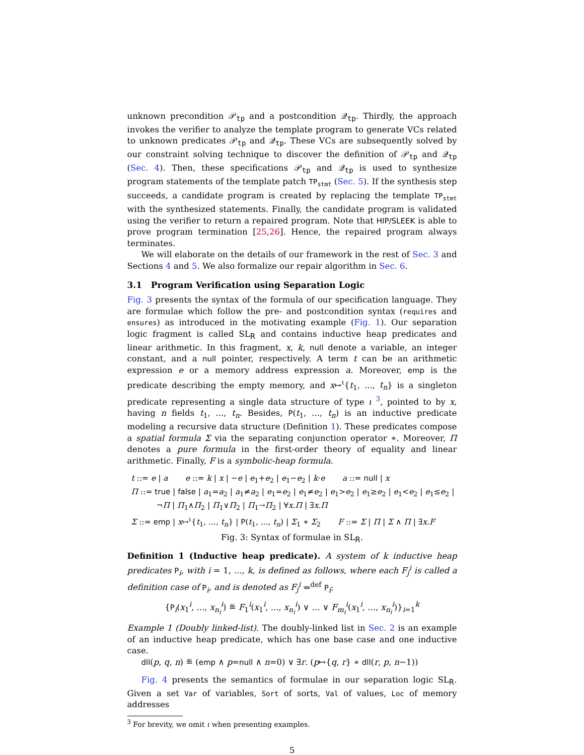unknown precondition 𝒫<sub>tp</sub> and a postcondition 𝒬<sub>tp</sub>. Thirdly, the approach invokes the verifier to analyze the template program to generate VCs related to unknown predicates 𝒫<sub>tp</sub> and 𝒬<sub>tp</sub>. These VCs are subsequently solved by our constraint solving technique to discover the definition of 𝒫<sub>tp</sub> and 𝒬<sub>tp</sub> (Sec. 4). Then, these specifications 𝒫<sub>tp</sub> and 𝒬<sub>tp</sub> is used to synthesize program statements of the template patch TP<sub>stmt</sub> (Sec. 5). If the synthesis step succeeds, a candidate program is created by replacing the template TP<sub>stmt</sub> with the synthesized statements. Finally, the candidate program is validated using the verifier to return a repaired program. Note that HIP/SLEEK is able to prove program termination [25,26]. Hence, the repaired program always terminates.
We will elaborate on the details of our framework in the rest of Sec. 3 and Sections 4 and 5. We also formalize our repair algorithm in Sec. 6.
3.1 Program Verification using Separation Logic
Fig. 3 presents the syntax of the formula of our specification language. They are formulae which follow the pre- and postcondition syntax (requires and ensures) as introduced in the motivating example (Fig. 1). Our separation logic fragment is called SL<sub>R</sub> and contains inductive heap predicates and linear arithmetic. In this fragment, x, k, null denote a variable, an integer constant, and a null pointer, respectively. A term t can be an arithmetic expression e or a memory address expression a. Moreover, emp is the predicate describing the empty memory, and x↦<sup>ι</sup>{t<sub>1</sub>, ..., t<sub>n</sub>} is a singleton predicate representing a single data structure of type ι <sup>3</sup>, pointed to by x, having n fields t<sub>1</sub>, ..., t<sub>n</sub>. Besides, P(t<sub>1</sub>, ..., t<sub>n</sub>) is an inductive predicate modeling a recursive data structure (Definition 1). These predicates compose a spatial formula Σ via the separating conjunction operator ∗. Moreover, Π denotes a pure formula in the first-order theory of equality and linear arithmetic. Finally, F is a symbolic-heap formula.
t ::= e | a e ::= k | x | −e | e<sub>1</sub>+e<sub>2</sub> | e<sub>1</sub>−e<sub>2</sub> | k·e a ::= null | x
Π ::= true | false | a<sub>1</sub>=a<sub>2</sub> | a<sub>1</sub>≠a<sub>2</sub> | e<sub>1</sub>=e<sub>2</sub> | e<sub>1</sub>≠e<sub>2</sub> | e<sub>1</sub>>e<sub>2</sub> | e<sub>1</sub>≥e<sub>2</sub> | e<sub>1</sub><e<sub>2</sub> | e<sub>1</sub>≤e<sub>2</sub> |
¬Π | Π<sub>1</sub>∧Π<sub>2</sub> | Π<sub>1</sub>∨Π<sub>2</sub> | Π<sub>1</sub>→Π<sub>2</sub> | ∀x.Π | ∃x.Π
Σ ::= emp | x↦<sup>ι</sup>{t<sub>1</sub>, ..., t<sub>n</sub>} | P(t<sub>1</sub>, ..., t<sub>n</sub>) | Σ<sub>1</sub> ∗ Σ<sub>2</sub> F ::= Σ | Π | Σ ∧ Π | ∃x.F
Fig. 3: Syntax of formulae in SL<sub>R</sub>.
Definition 1 (Inductive heap predicate). A system of k inductive heap predicates P<sub>i</sub>, with i = 1, ..., k, is defined as follows, where each F<sub>j</sub><sup>i</sup> is called a definition case of P<sub>i</sub>, and is denoted as F<sub>j</sub><sup>i</sup> ⇒<sup>def</sup> P<sub>i</sub>:
{P<sub>i</sub>(x<sub>1</sub><sup>i</sup>, ..., x<sub>n<sub>i</sub></sub><sup>i</sup>) ≝ F<sub>1</sub><sup>i</sup>(x<sub>1</sub><sup>i</sup>, ..., x<sub>n<sub>i</sub></sub><sup>i</sup>) ∨ … ∨ F<sub>m<sub>i</sub></sub><sup>i</sup>(x<sub>1</sub><sup>i</sup>, ..., x<sub>n<sub>i</sub></sub><sup>i</sup>)}<sub>i=1</sub><sup>k</sup>
Example 1 (Doubly linked-list). The doubly-linked list in Sec. 2 is an example of an inductive heap predicate, which has one base case and one inductive case.
dll(p, q, n) ≝ (emp ∧ p=null ∧ n=0) ∨ ∃r. (p↦{q, r} ∗ dll(r, p, n−1))
Fig. 4 presents the semantics of formulae in our separation logic SL<sub>R</sub>. Given a set Var of variables, Sort of sorts, Val of values, Loc of memory addresses
<sup>3</sup> For brevity, we omit ι when presenting examples.
5